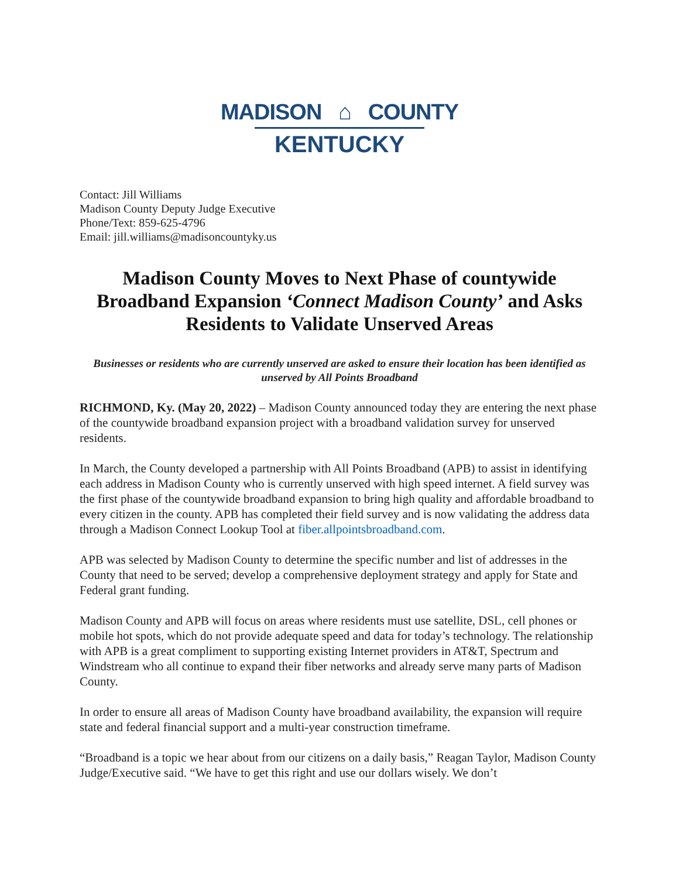MADISON ⌂ COUNTY
KENTUCKY
Contact: Jill Williams
Madison County Deputy Judge Executive
Phone/Text: 859-625-4796
Email: jill.williams@madisoncountyky.us
Madison County Moves to Next Phase of countywide Broadband Expansion ‘Connect Madison County’ and Asks Residents to Validate Unserved Areas
Businesses or residents who are currently unserved are asked to ensure their location has been identified as unserved by All Points Broadband
RICHMOND, Ky. (May 20, 2022) – Madison County announced today they are entering the next phase of the countywide broadband expansion project with a broadband validation survey for unserved residents.
In March, the County developed a partnership with All Points Broadband (APB) to assist in identifying each address in Madison County who is currently unserved with high speed internet. A field survey was the first phase of the countywide broadband expansion to bring high quality and affordable broadband to every citizen in the county. APB has completed their field survey and is now validating the address data through a Madison Connect Lookup Tool at fiber.allpointsbroadband.com.
APB was selected by Madison County to determine the specific number and list of addresses in the County that need to be served; develop a comprehensive deployment strategy and apply for State and Federal grant funding.
Madison County and APB will focus on areas where residents must use satellite, DSL, cell phones or mobile hot spots, which do not provide adequate speed and data for today’s technology. The relationship with APB is a great compliment to supporting existing Internet providers in AT&T, Spectrum and Windstream who all continue to expand their fiber networks and already serve many parts of Madison County.
In order to ensure all areas of Madison County have broadband availability, the expansion will require state and federal financial support and a multi-year construction timeframe.
“Broadband is a topic we hear about from our citizens on a daily basis,” Reagan Taylor, Madison County Judge/Executive said. “We have to get this right and use our dollars wisely. We don’t